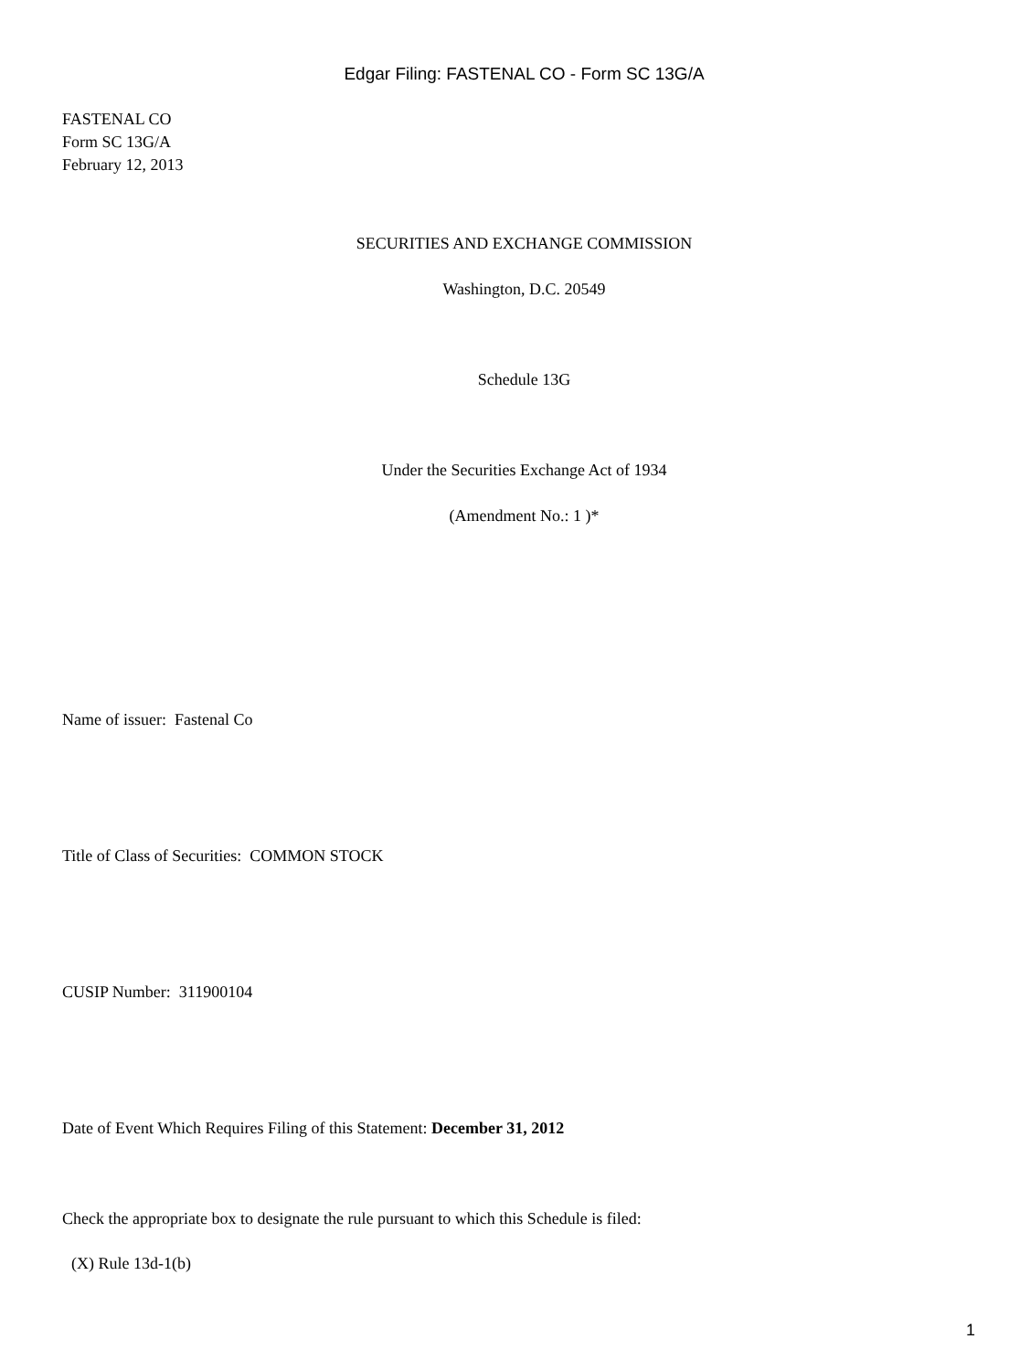Edgar Filing: FASTENAL CO - Form SC 13G/A
FASTENAL CO
Form SC 13G/A
February 12, 2013
SECURITIES AND EXCHANGE COMMISSION
Washington, D.C. 20549
Schedule 13G
Under the Securities Exchange Act of 1934
(Amendment No.: 1 )*
Name of issuer: Fastenal Co
Title of Class of Securities: COMMON STOCK
CUSIP Number: 311900104
Date of Event Which Requires Filing of this Statement: December 31, 2012
Check the appropriate box to designate the rule pursuant to which this Schedule is filed:
(X) Rule 13d-1(b)
1